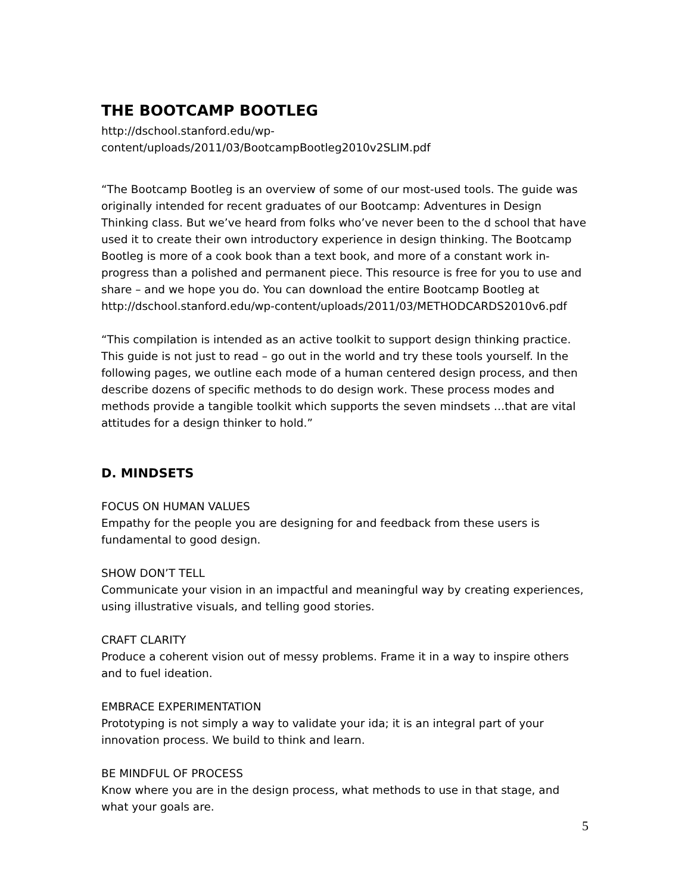THE BOOTCAMP BOOTLEG
http://dschool.stanford.edu/wp-
content/uploads/2011/03/BootcampBootleg2010v2SLIM.pdf
“The Bootcamp Bootleg is an overview of some of our most-used tools. The guide was originally intended for recent graduates of our Bootcamp: Adventures in Design Thinking class. But we’ve heard from folks who’ve never been to the d school that have used it to create their own introductory experience in design thinking. The Bootcamp Bootleg is more of a cook book than a text book, and more of a constant work in-progress than a polished and permanent piece. This resource is free for you to use and share – and we hope you do. You can download the entire Bootcamp Bootleg at http://dschool.stanford.edu/wp-content/uploads/2011/03/METHODCARDS2010v6.pdf
“This compilation is intended as an active toolkit to support design thinking practice. This guide is not just to read – go out in the world and try these tools yourself. In the following pages, we outline each mode of a human centered design process, and then describe dozens of specific methods to do design work. These process modes and methods provide a tangible toolkit which supports the seven mindsets …that are vital attitudes for a design thinker to hold.”
D. MINDSETS
FOCUS ON HUMAN VALUES
Empathy for the people you are designing for and feedback from these users is fundamental to good design.
SHOW DON’T TELL
Communicate your vision in an impactful and meaningful way by creating experiences, using illustrative visuals, and telling good stories.
CRAFT CLARITY
Produce a coherent vision out of messy problems. Frame it in a way to inspire others and to fuel ideation.
EMBRACE EXPERIMENTATION
Prototyping is not simply a way to validate your ida; it is an integral part of your innovation process. We build to think and learn.
BE MINDFUL OF PROCESS
Know where you are in the design process, what methods to use in that stage, and what your goals are.
5